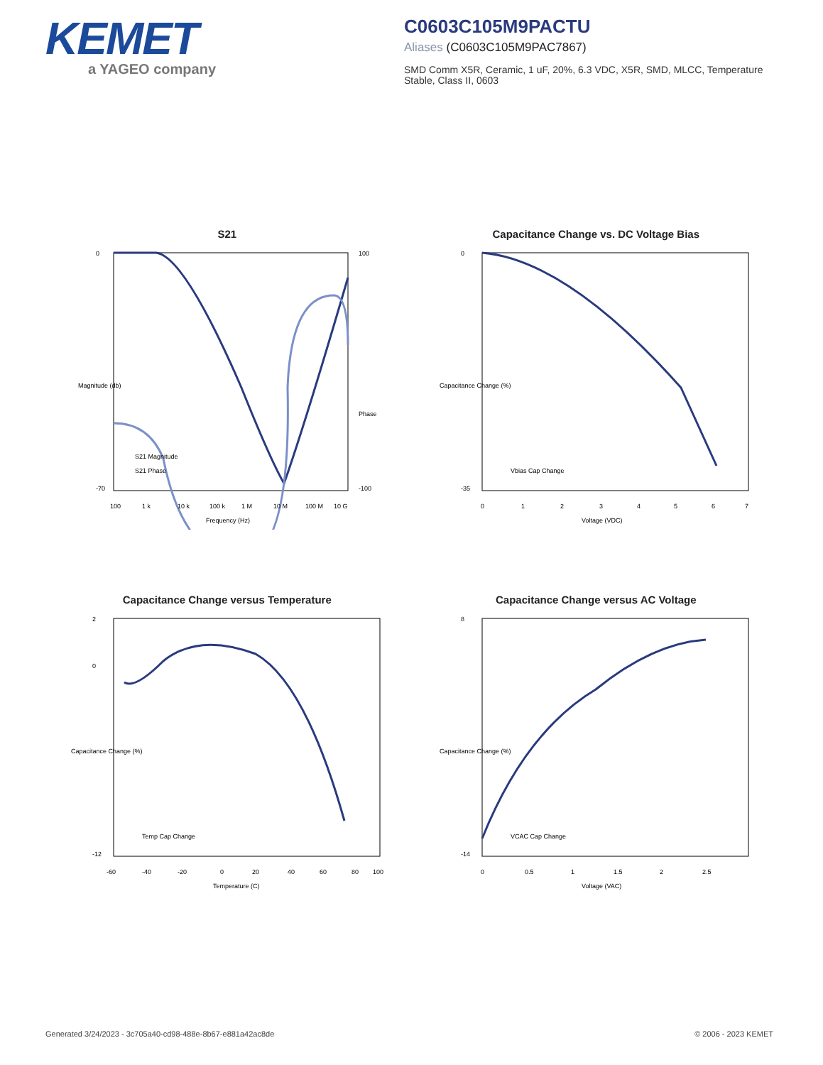KEMET
a YAGEO company
C0603C105M9PACTU
Aliases (C0603C105M9PAC7867)
SMD Comm X5R, Ceramic, 1 uF, 20%, 6.3 VDC, X5R, SMD, MLCC, Temperature Stable, Class II, 0603
S21
0
-70
100
-100
100
1 k
10 k
100 k
1 M
10 M
100 M
10 G
Frequency (Hz)
S21 Magnitude
S21 Phase
Magnitude (db)
Phase (°)
Capacitance Change vs. DC Voltage Bias
0
-35
0
1
2
3
4
5
6
7
Voltage (VDC)
Vbias Cap Change
Capacitance Change (%)
Capacitance Change versus Temperature
2
0
-12
-60
-40
-20
0
20
40
60
80
100
Temperature (C)
Temp Cap Change
Capacitance Change (%)
Capacitance Change versus AC Voltage
8
-14
0
0.5
1
1.5
2
2.5
Voltage (VAC)
VCAC Cap Change
Capacitance Change (%)
Generated 3/24/2023 - 3c705a40-cd98-488e-8b67-e881a42ac8de © 2006 - 2023 KEMET